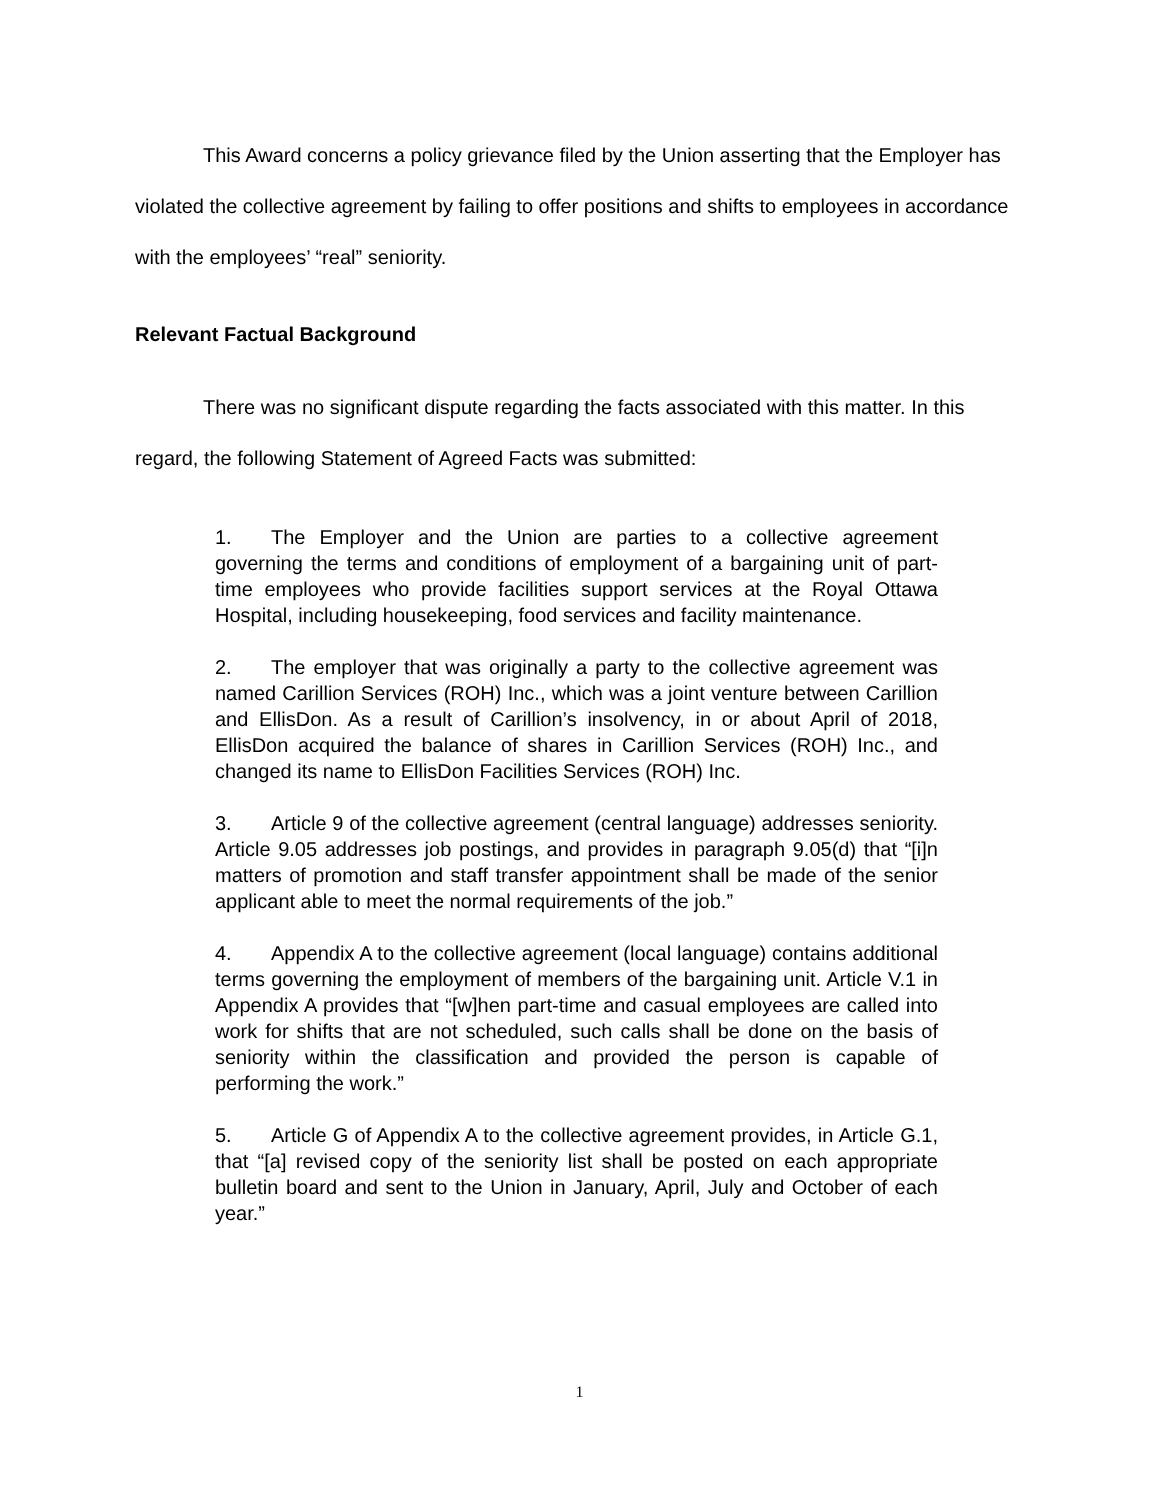This Award concerns a policy grievance filed by the Union asserting that the Employer has violated the collective agreement by failing to offer positions and shifts to employees in accordance with the employees’ “real” seniority.
Relevant Factual Background
There was no significant dispute regarding the facts associated with this matter. In this regard, the following Statement of Agreed Facts was submitted:
1. The Employer and the Union are parties to a collective agreement governing the terms and conditions of employment of a bargaining unit of part-time employees who provide facilities support services at the Royal Ottawa Hospital, including housekeeping, food services and facility maintenance.
2. The employer that was originally a party to the collective agreement was named Carillion Services (ROH) Inc., which was a joint venture between Carillion and EllisDon. As a result of Carillion’s insolvency, in or about April of 2018, EllisDon acquired the balance of shares in Carillion Services (ROH) Inc., and changed its name to EllisDon Facilities Services (ROH) Inc.
3. Article 9 of the collective agreement (central language) addresses seniority. Article 9.05 addresses job postings, and provides in paragraph 9.05(d) that “[i]n matters of promotion and staff transfer appointment shall be made of the senior applicant able to meet the normal requirements of the job.”
4. Appendix A to the collective agreement (local language) contains additional terms governing the employment of members of the bargaining unit. Article V.1 in Appendix A provides that “[w]hen part-time and casual employees are called into work for shifts that are not scheduled, such calls shall be done on the basis of seniority within the classification and provided the person is capable of performing the work.”
5. Article G of Appendix A to the collective agreement provides, in Article G.1, that “[a] revised copy of the seniority list shall be posted on each appropriate bulletin board and sent to the Union in January, April, July and October of each year.”
1